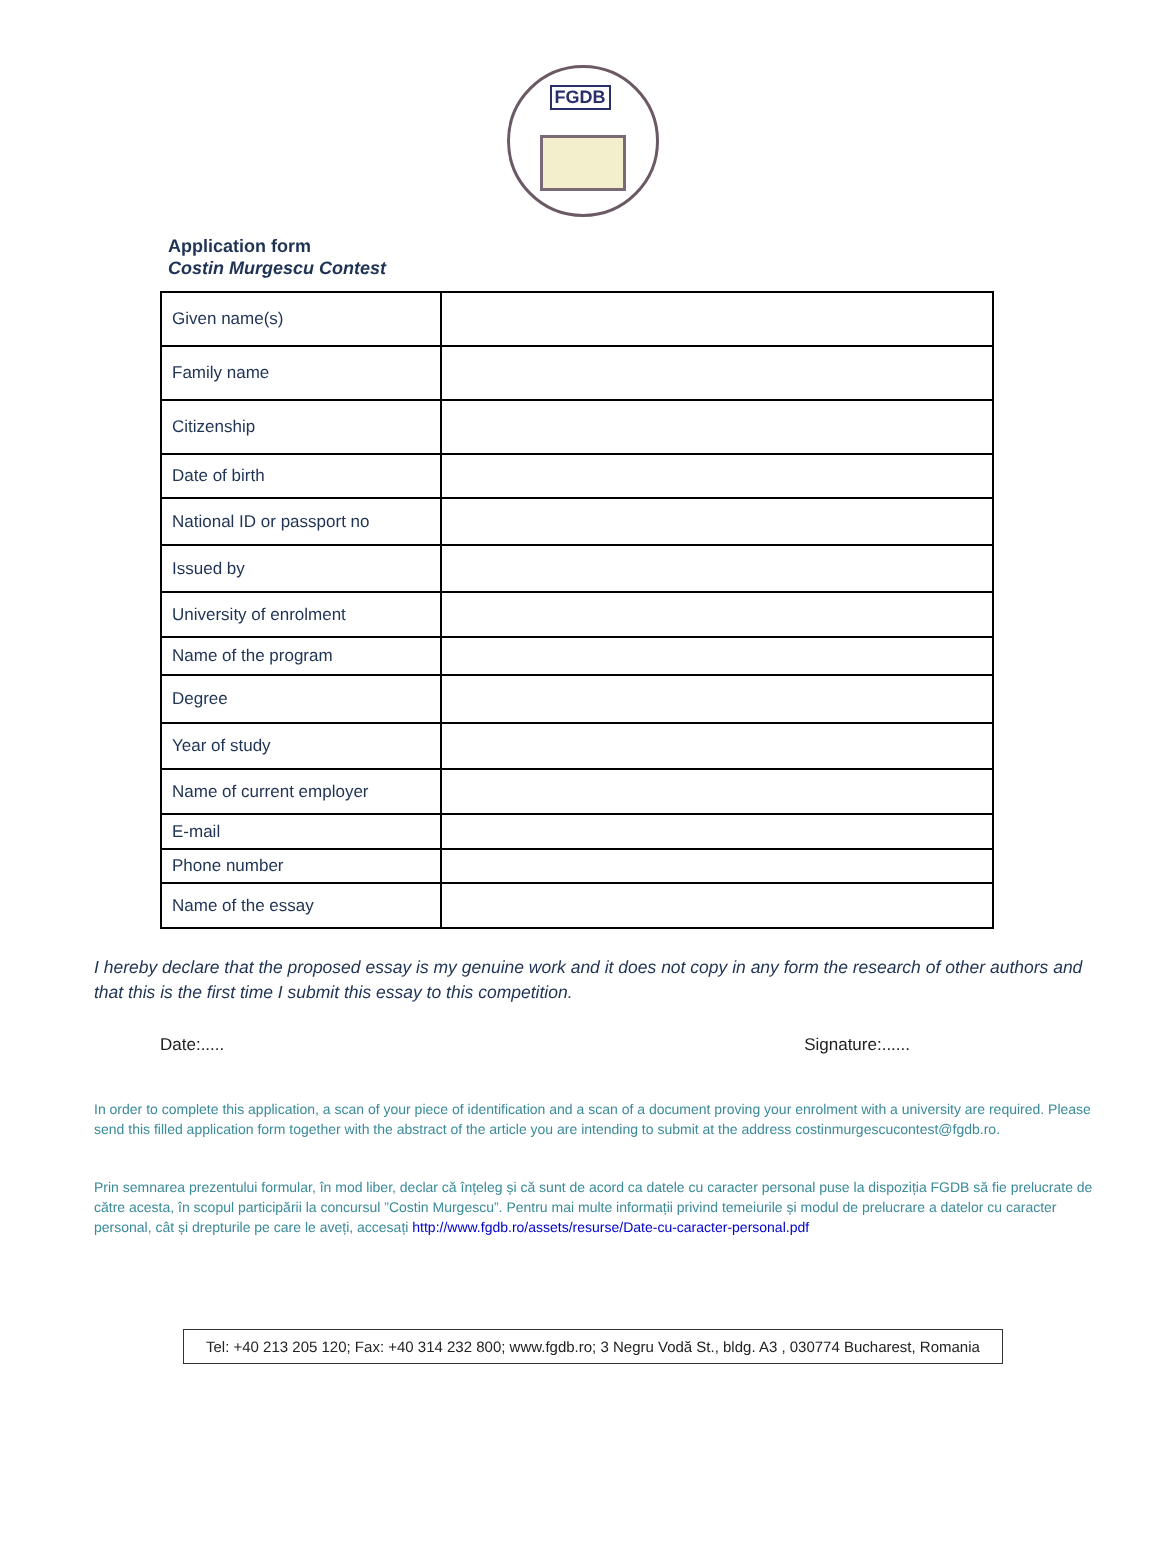FGDB
Application form
Costin Murgescu Contest
| Given name(s) | |
| Family name | |
| Citizenship | |
| Date of birth | |
| National ID or passport no | |
| Issued by | |
| University of enrolment | |
| Name of the program | |
| Degree | |
| Year of study | |
| Name of current employer | |
| E-mail | |
| Phone number | |
| Name of the essay | |
I hereby declare that the proposed essay is my genuine work and it does not copy in any form the research of other authors and that this is the first time I submit this essay to this competition.
Date:..... Signature:......
In order to complete this application, a scan of your piece of identification and a scan of a document proving your enrolment with a university are required. Please send this filled application form together with the abstract of the article you are intending to submit at the address costinmurgescucontest@fgdb.ro.
Prin semnarea prezentului formular, în mod liber, declar că înțeleg și că sunt de acord ca datele cu caracter personal puse la dispoziția FGDB să fie prelucrate de către acesta, în scopul participării la concursul ”Costin Murgescu”. Pentru mai multe informații privind temeiurile și modul de prelucrare a datelor cu caracter personal, cât și drepturile pe care le aveți, accesați http://www.fgdb.ro/assets/resurse/Date-cu-caracter-personal.pdf
Tel: +40 213 205 120; Fax: +40 314 232 800; www.fgdb.ro; 3 Negru Vodă St., bldg. A3 , 030774 Bucharest, Romania